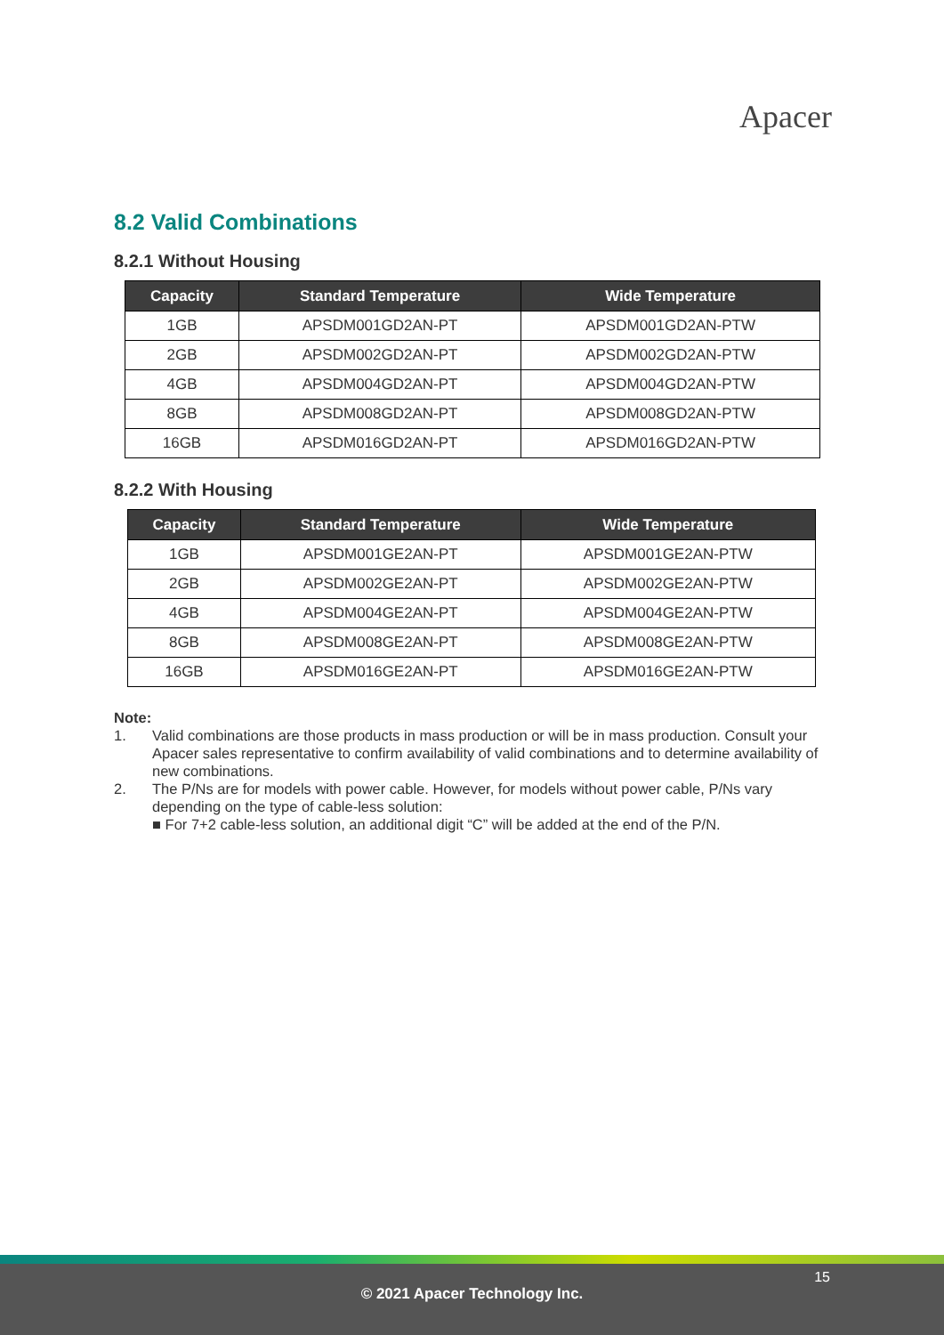Apacer
8.2 Valid Combinations
8.2.1 Without Housing
| Capacity | Standard Temperature | Wide Temperature |
| --- | --- | --- |
| 1GB | APSDM001GD2AN-PT | APSDM001GD2AN-PTW |
| 2GB | APSDM002GD2AN-PT | APSDM002GD2AN-PTW |
| 4GB | APSDM004GD2AN-PT | APSDM004GD2AN-PTW |
| 8GB | APSDM008GD2AN-PT | APSDM008GD2AN-PTW |
| 16GB | APSDM016GD2AN-PT | APSDM016GD2AN-PTW |
8.2.2 With Housing
| Capacity | Standard Temperature | Wide Temperature |
| --- | --- | --- |
| 1GB | APSDM001GE2AN-PT | APSDM001GE2AN-PTW |
| 2GB | APSDM002GE2AN-PT | APSDM002GE2AN-PTW |
| 4GB | APSDM004GE2AN-PT | APSDM004GE2AN-PTW |
| 8GB | APSDM008GE2AN-PT | APSDM008GE2AN-PTW |
| 16GB | APSDM016GE2AN-PT | APSDM016GE2AN-PTW |
Note:
1. Valid combinations are those products in mass production or will be in mass production. Consult your Apacer sales representative to confirm availability of valid combinations and to determine availability of new combinations.
2. The P/Ns are for models with power cable. However, for models without power cable, P/Ns vary depending on the type of cable-less solution:
■ For 7+2 cable-less solution, an additional digit “C” will be added at the end of the P/N.
15
© 2021 Apacer Technology Inc.